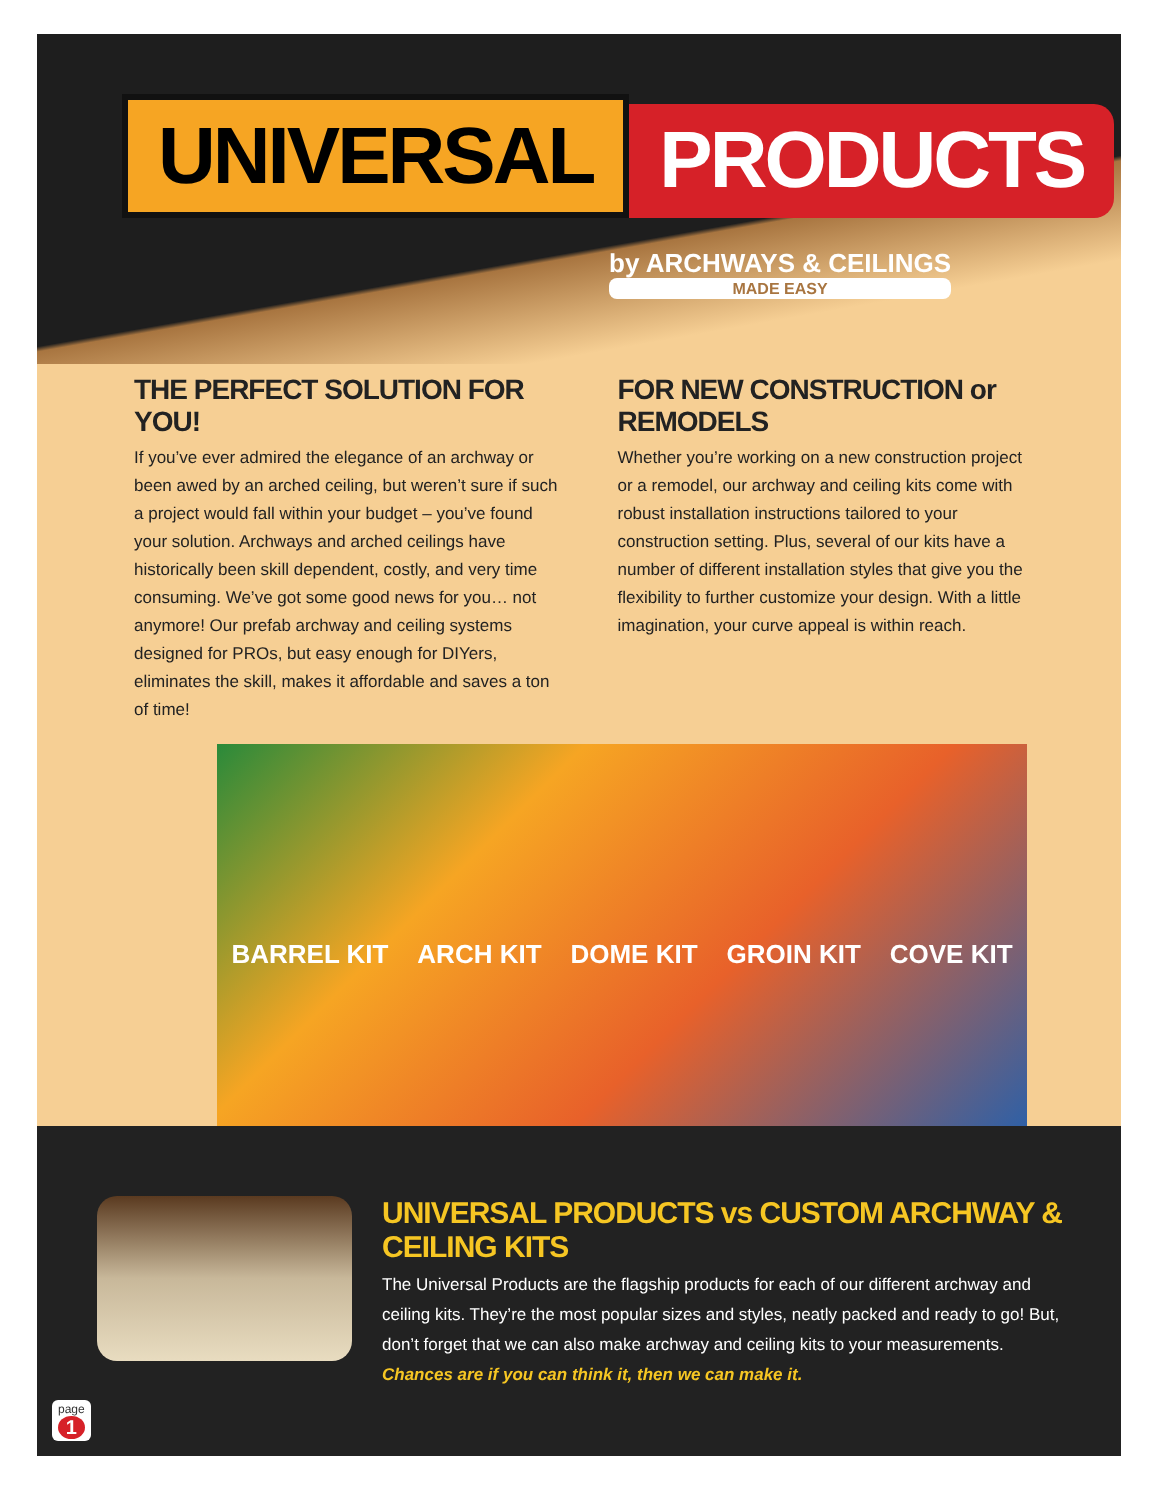UNIVERSAL
PRODUCTS
by ARCHWAYS & CEILINGS
MADE EASY
THE PERFECT SOLUTION FOR YOU!
If you’ve ever admired the elegance of an archway or been awed by an arched ceiling, but weren’t sure if such a project would fall within your budget – you’ve found your solution. Archways and arched ceilings have historically been skill dependent, costly, and very time consuming. We’ve got some good news for you… not anymore! Our prefab archway and ceiling systems designed for PROs, but easy enough for DIYers, eliminates the skill, makes it affordable and saves a ton of time!
FOR NEW CONSTRUCTION or REMODELS
Whether you’re working on a new construction project or a remodel, our archway and ceiling kits come with robust installation instructions tailored to your construction setting. Plus, several of our kits have a number of different installation styles that give you the flexibility to further customize your design. With a little imagination, your curve appeal is within reach.
BARREL KIT ARCH KIT DOME KIT GROIN KIT COVE KIT
UNIVERSAL PRODUCTS vs CUSTOM ARCHWAY & CEILING KITS
The Universal Products are the flagship products for each of our different archway and ceiling kits. They’re the most popular sizes and styles, neatly packed and ready to go! But, don’t forget that we can also make archway and ceiling kits to your measurements.
Chances are if you can think it, then we can make it.
page
1